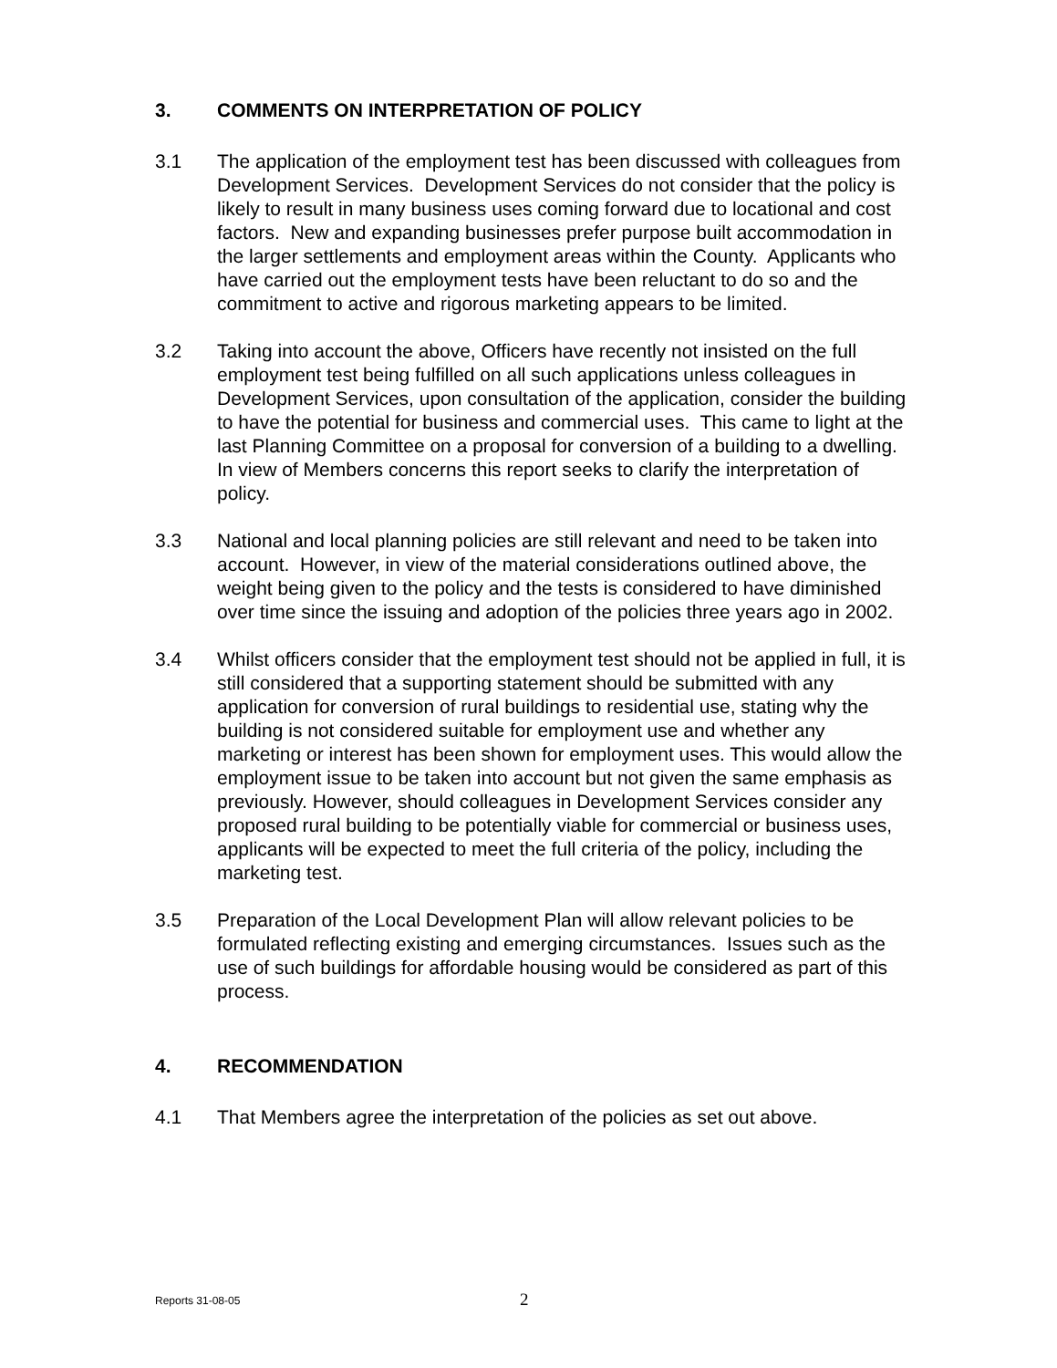3. COMMENTS ON INTERPRETATION OF POLICY
3.1 The application of the employment test has been discussed with colleagues from Development Services. Development Services do not consider that the policy is likely to result in many business uses coming forward due to locational and cost factors. New and expanding businesses prefer purpose built accommodation in the larger settlements and employment areas within the County. Applicants who have carried out the employment tests have been reluctant to do so and the commitment to active and rigorous marketing appears to be limited.
3.2 Taking into account the above, Officers have recently not insisted on the full employment test being fulfilled on all such applications unless colleagues in Development Services, upon consultation of the application, consider the building to have the potential for business and commercial uses. This came to light at the last Planning Committee on a proposal for conversion of a building to a dwelling. In view of Members concerns this report seeks to clarify the interpretation of policy.
3.3 National and local planning policies are still relevant and need to be taken into account. However, in view of the material considerations outlined above, the weight being given to the policy and the tests is considered to have diminished over time since the issuing and adoption of the policies three years ago in 2002.
3.4 Whilst officers consider that the employment test should not be applied in full, it is still considered that a supporting statement should be submitted with any application for conversion of rural buildings to residential use, stating why the building is not considered suitable for employment use and whether any marketing or interest has been shown for employment uses. This would allow the employment issue to be taken into account but not given the same emphasis as previously. However, should colleagues in Development Services consider any proposed rural building to be potentially viable for commercial or business uses, applicants will be expected to meet the full criteria of the policy, including the marketing test.
3.5 Preparation of the Local Development Plan will allow relevant policies to be formulated reflecting existing and emerging circumstances. Issues such as the use of such buildings for affordable housing would be considered as part of this process.
4. RECOMMENDATION
4.1 That Members agree the interpretation of the policies as set out above.
Reports 31-08-05 2